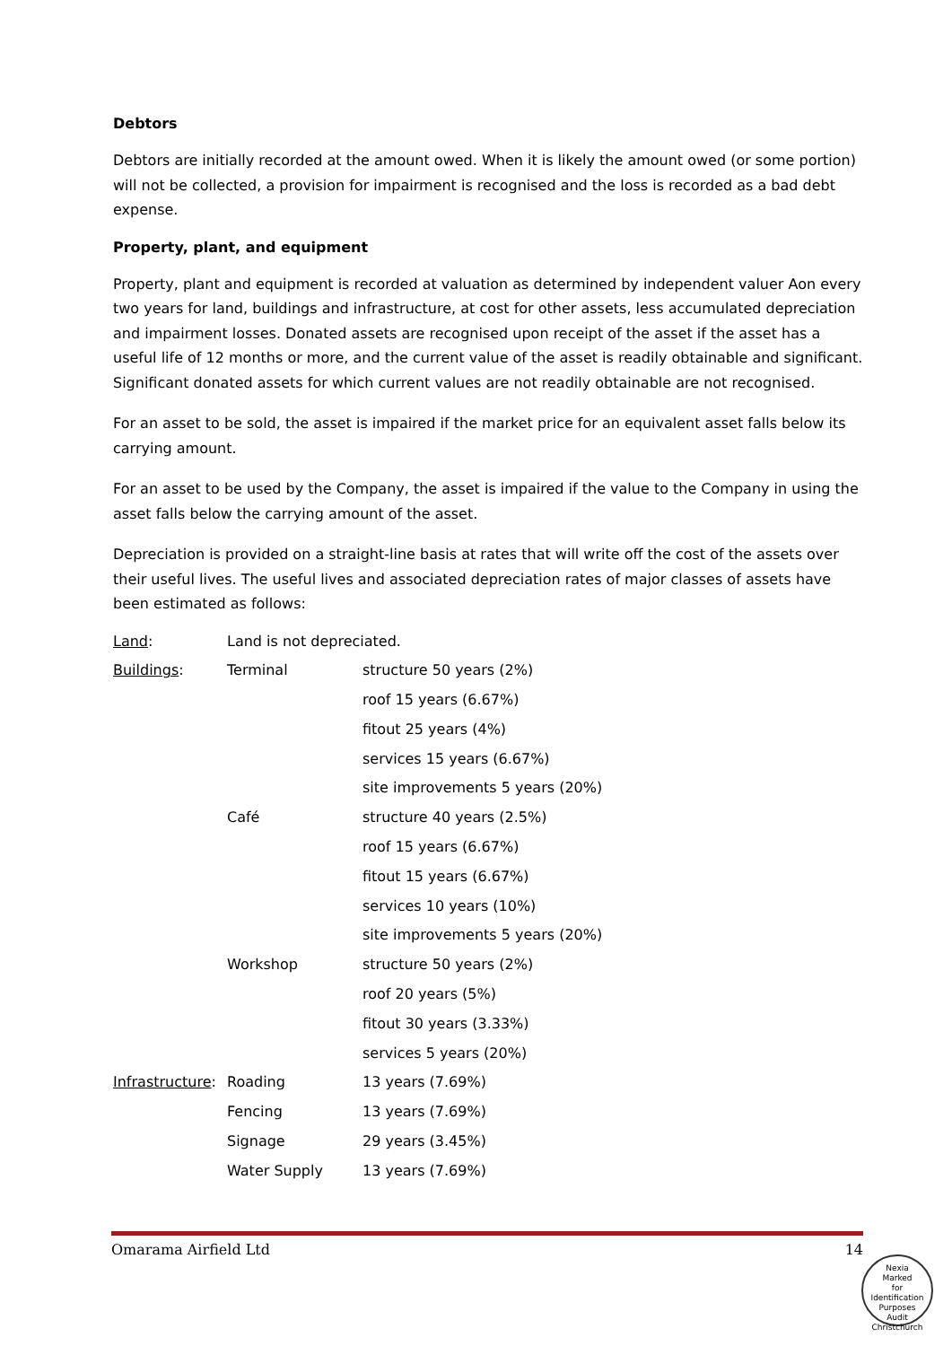Debtors
Debtors are initially recorded at the amount owed. When it is likely the amount owed (or some portion) will not be collected, a provision for impairment is recognised and the loss is recorded as a bad debt expense.
Property, plant, and equipment
Property, plant and equipment is recorded at valuation as determined by independent valuer Aon every two years for land, buildings and infrastructure, at cost for other assets, less accumulated depreciation and impairment losses. Donated assets are recognised upon receipt of the asset if the asset has a useful life of 12 months or more, and the current value of the asset is readily obtainable and significant. Significant donated assets for which current values are not readily obtainable are not recognised.
For an asset to be sold, the asset is impaired if the market price for an equivalent asset falls below its carrying amount.
For an asset to be used by the Company, the asset is impaired if the value to the Company in using the asset falls below the carrying amount of the asset.
Depreciation is provided on a straight-line basis at rates that will write off the cost of the assets over their useful lives. The useful lives and associated depreciation rates of major classes of assets have been estimated as follows:
| Land : | Land is not depreciated. | |
| Buildings : | Terminal | structure 50 years (2%) |
| | | roof 15 years (6.67%) |
| | | fitout 25 years (4%) |
| | | services 15 years (6.67%) |
| | | site improvements 5 years (20%) |
| | Café | structure 40 years (2.5%) |
| | | roof 15 years (6.67%) |
| | | fitout 15 years (6.67%) |
| | | services 10 years (10%) |
| | | site improvements 5 years (20%) |
| | Workshop | structure 50 years (2%) |
| | | roof 20 years (5%) |
| | | fitout 30 years (3.33%) |
| | | services 5 years (20%) |
| Infrastructure : | Roading | 13 years (7.69%) |
| | Fencing | 13 years (7.69%) |
| | Signage | 29 years (3.45%) |
| | Water Supply | 13 years (7.69%) |
Omarama Airfield Ltd 14
Nexia
Marked
for
Identification
Purposes
Audit Christchurch